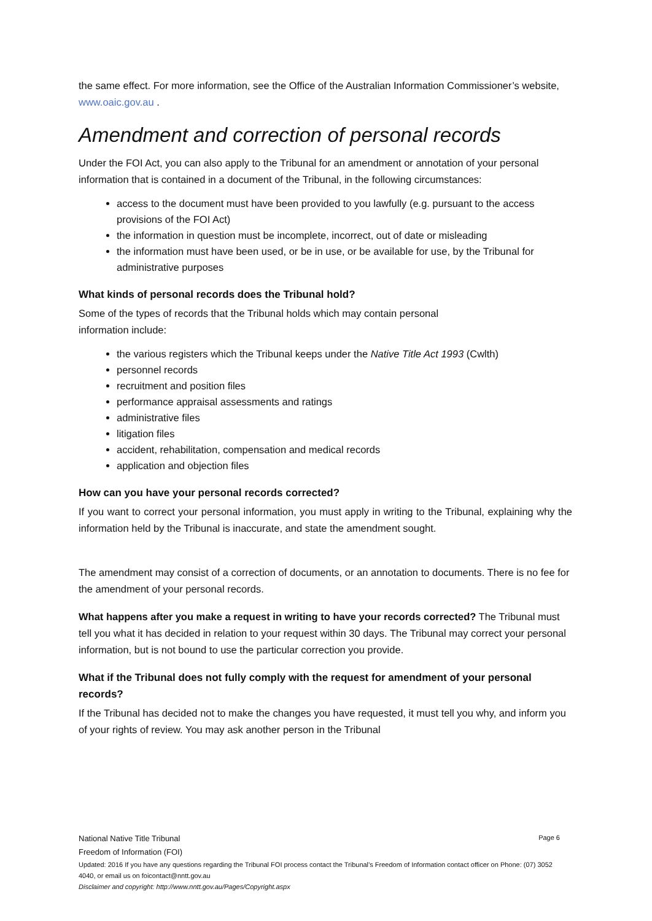the same effect. For more information, see the Office of the Australian Information Commissioner’s website, www.oaic.gov.au .
Amendment and correction of personal records
Under the FOI Act, you can also apply to the Tribunal for an amendment or annotation of your personal information that is contained in a document of the Tribunal, in the following circumstances:
access to the document must have been provided to you lawfully (e.g. pursuant to the access provisions of the FOI Act)
the information in question must be incomplete, incorrect, out of date or misleading
the information must have been used, or be in use, or be available for use, by the Tribunal for administrative purposes
What kinds of personal records does the Tribunal hold?
Some of the types of records that the Tribunal holds which may contain personal
information include:
the various registers which the Tribunal keeps under the Native Title Act 1993 (Cwlth)
personnel records
recruitment and position files
performance appraisal assessments and ratings
administrative files
litigation files
accident, rehabilitation, compensation and medical records
application and objection files
How can you have your personal records corrected?
If you want to correct your personal information, you must apply in writing to the Tribunal, explaining why the information held by the Tribunal is inaccurate, and state the amendment sought.
The amendment may consist of a correction of documents, or an annotation to documents. There is no fee for the amendment of your personal records.
What happens after you make a request in writing to have your records corrected? The Tribunal must tell you what it has decided in relation to your request within 30 days. The Tribunal may correct your personal information, but is not bound to use the particular correction you provide.
What if the Tribunal does not fully comply with the request for amendment of your personal records?
If the Tribunal has decided not to make the changes you have requested, it must tell you why, and inform you of your rights of review. You may ask another person in the Tribunal
National Native Title Tribunal Page 6
Freedom of Information (FOI)
Updated: 2016 If you have any questions regarding the Tribunal FOI process contact the Tribunal’s Freedom of Information contact officer on Phone: (07) 3052 4040, or email us on foicontact@nntt.gov.au
Disclaimer and copyright: http://www.nntt.gov.au/Pages/Copyright.aspx